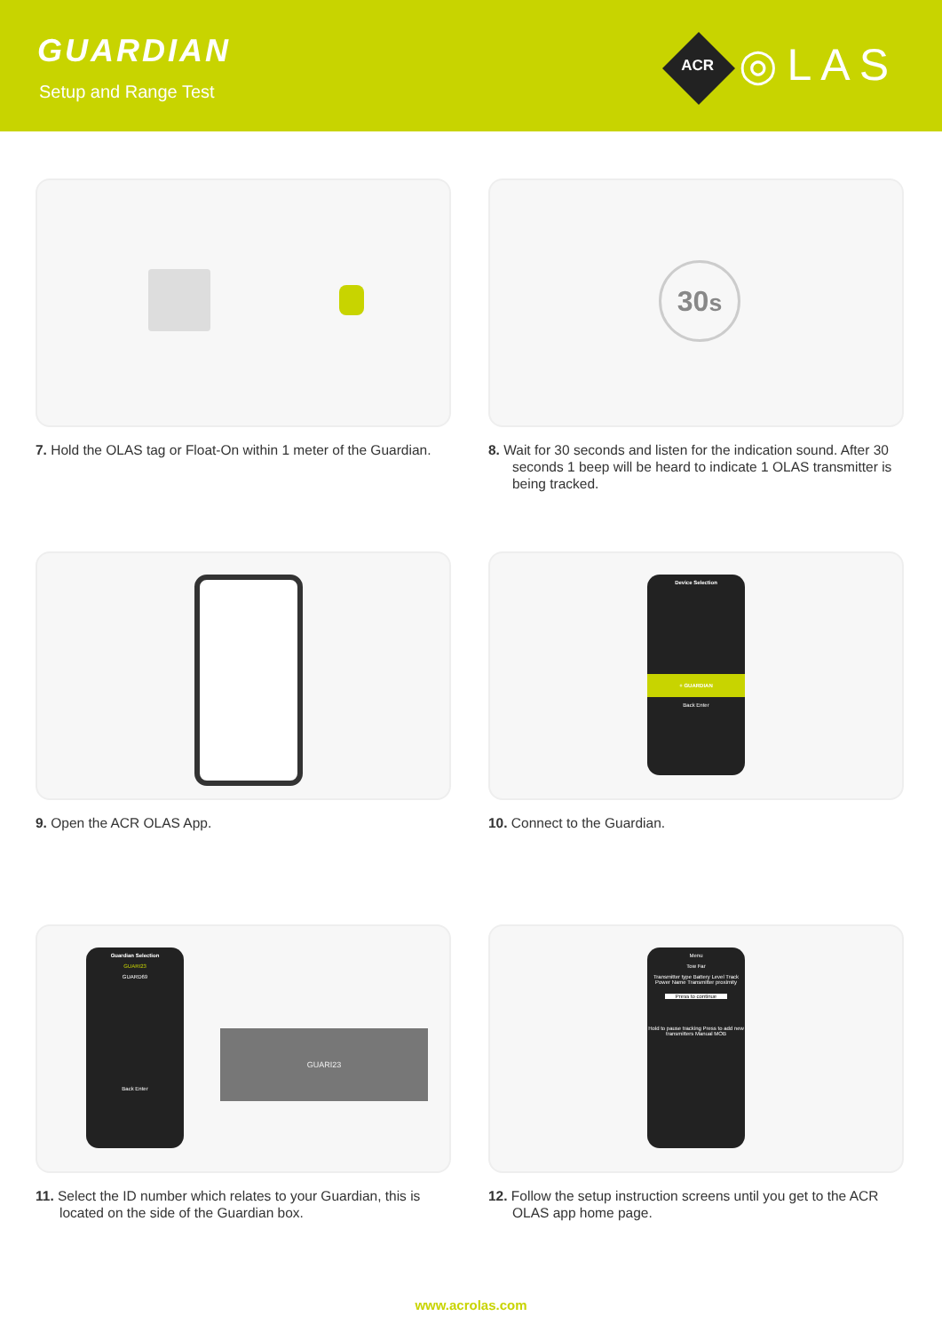GUARDIAN
Setup and Range Test
ACR ◎LAS
30s
7. Hold the OLAS tag or Float-On within 1 meter of the Guardian.
8. Wait for 30 seconds and listen for the indication sound. After 30 seconds 1 beep will be heard to indicate 1 OLAS transmitter is being tracked.
Device Selection
+ GUARDIAN
Back Enter
9. Open the ACR OLAS App.
10. Connect to the Guardian.
Guardian Selection
GUARI23
GUARD69
Back Enter
GUARI23
Menu
Tow Far
Transmitter type Battery Level Track Power Name Transmitter proximity
Press to continue
Hold to pause tracking Press to add new transmitters Manual MOB
11. Select the ID number which relates to your Guardian, this is located on the side of the Guardian box.
12. Follow the setup instruction screens until you get to the ACR OLAS app home page.
www.acrolas.com